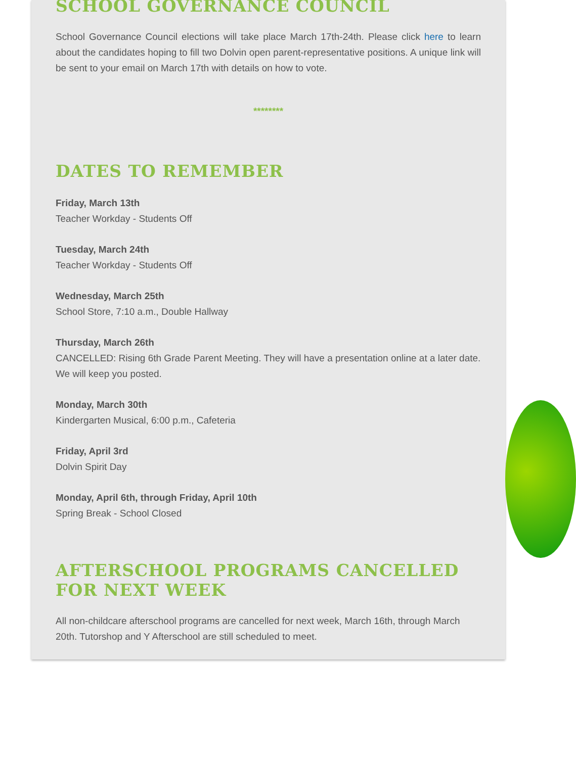SCHOOL GOVERNANCE COUNCIL
School Governance Council elections will take place March 17th-24th. Please click here to learn about the candidates hoping to fill two Dolvin open parent-representative positions. A unique link will be sent to your email on March 17th with details on how to vote.
********
DATES TO REMEMBER
Friday, March 13th
Teacher Workday - Students Off
Tuesday, March 24th
Teacher Workday - Students Off
Wednesday, March 25th
School Store, 7:10 a.m., Double Hallway
Thursday, March 26th
CANCELLED: Rising 6th Grade Parent Meeting. They will have a presentation online at a later date. We will keep you posted.
Monday, March 30th
Kindergarten Musical, 6:00 p.m., Cafeteria
Friday, April 3rd
Dolvin Spirit Day
Monday, April 6th, through Friday, April 10th
Spring Break - School Closed
AFTERSCHOOL PROGRAMS CANCELLED FOR NEXT WEEK
All non-childcare afterschool programs are cancelled for next week, March 16th, through March 20th. Tutorshop and Y Afterschool are still scheduled to meet.